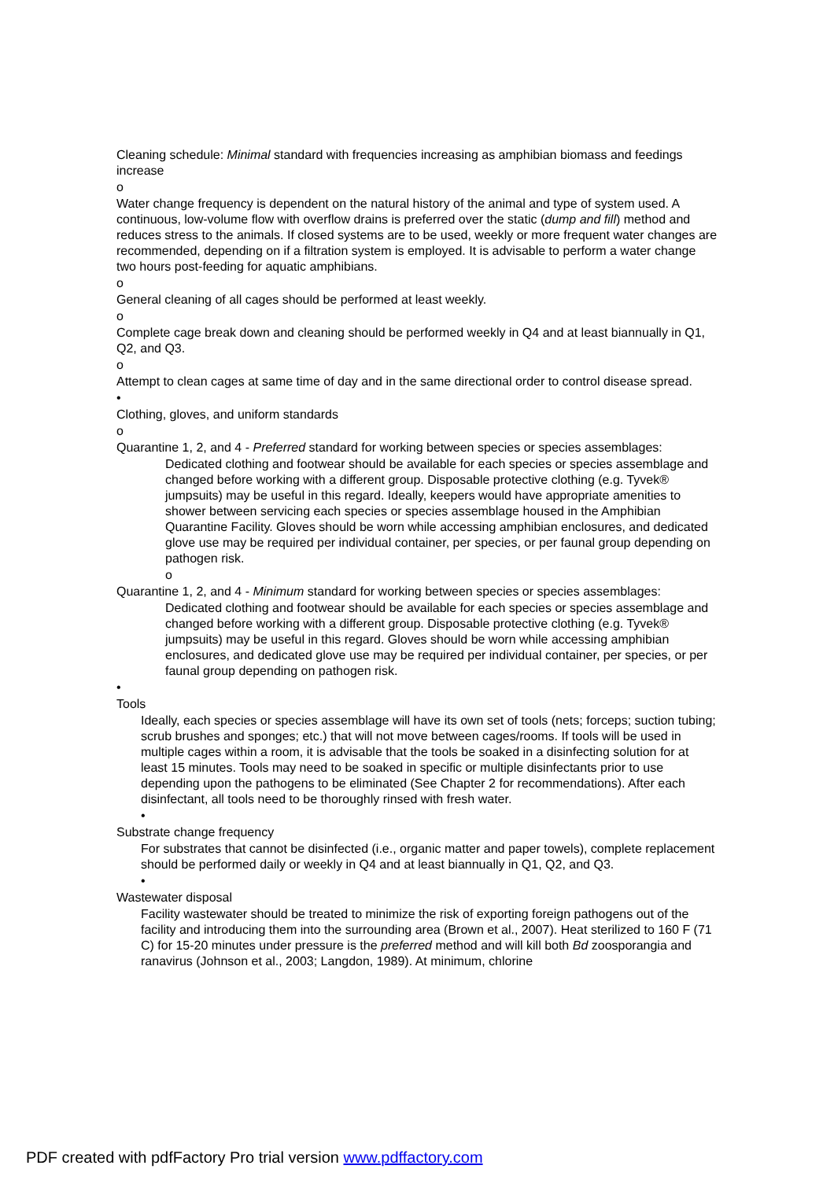Cleaning schedule: Minimal standard with frequencies increasing as amphibian biomass and feedings increase
o
Water change frequency is dependent on the natural history of the animal and type of system used. A continuous, low-volume flow with overflow drains is preferred over the static (dump and fill) method and reduces stress to the animals. If closed systems are to be used, weekly or more frequent water changes are recommended, depending on if a filtration system is employed. It is advisable to perform a water change two hours post-feeding for aquatic amphibians.
o
General cleaning of all cages should be performed at least weekly.
o
Complete cage break down and cleaning should be performed weekly in Q4 and at least biannually in Q1, Q2, and Q3.
o
Attempt to clean cages at same time of day and in the same directional order to control disease spread.
•
Clothing, gloves, and uniform standards
o
Quarantine 1, 2, and 4 - Preferred standard for working between species or species assemblages:
Dedicated clothing and footwear should be available for each species or species assemblage and changed before working with a different group. Disposable protective clothing (e.g. Tyvek® jumpsuits) may be useful in this regard. Ideally, keepers would have appropriate amenities to shower between servicing each species or species assemblage housed in the Amphibian Quarantine Facility. Gloves should be worn while accessing amphibian enclosures, and dedicated glove use may be required per individual container, per species, or per faunal group depending on pathogen risk.
o
Quarantine 1, 2, and 4 - Minimum standard for working between species or species assemblages:
Dedicated clothing and footwear should be available for each species or species assemblage and changed before working with a different group. Disposable protective clothing (e.g. Tyvek® jumpsuits) may be useful in this regard. Gloves should be worn while accessing amphibian enclosures, and dedicated glove use may be required per individual container, per species, or per faunal group depending on pathogen risk.
•
Tools
Ideally, each species or species assemblage will have its own set of tools (nets; forceps; suction tubing; scrub brushes and sponges; etc.) that will not move between cages/rooms. If tools will be used in multiple cages within a room, it is advisable that the tools be soaked in a disinfecting solution for at least 15 minutes. Tools may need to be soaked in specific or multiple disinfectants prior to use depending upon the pathogens to be eliminated (See Chapter 2 for recommendations). After each disinfectant, all tools need to be thoroughly rinsed with fresh water.
•
Substrate change frequency
For substrates that cannot be disinfected (i.e., organic matter and paper towels), complete replacement should be performed daily or weekly in Q4 and at least biannually in Q1, Q2, and Q3.
•
Wastewater disposal
Facility wastewater should be treated to minimize the risk of exporting foreign pathogens out of the facility and introducing them into the surrounding area (Brown et al., 2007). Heat sterilized to 160 F (71 C) for 15-20 minutes under pressure is the preferred method and will kill both Bd zoosporangia and ranavirus (Johnson et al., 2003; Langdon, 1989). At minimum, chlorine
PDF created with pdfFactory Pro trial version www.pdffactory.com